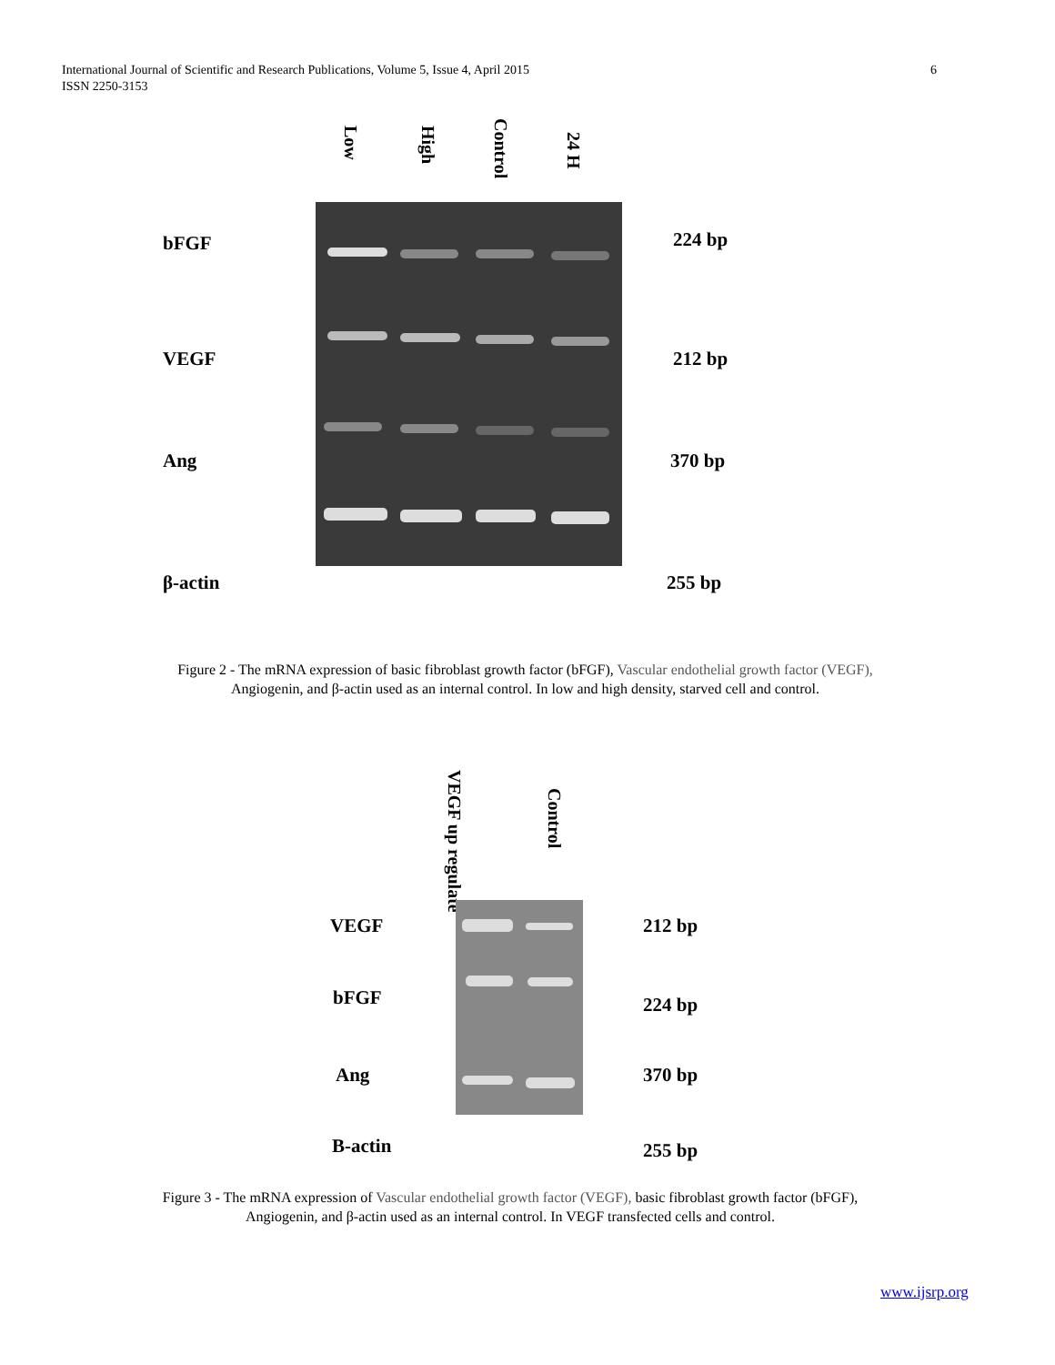6 International Journal of Scientific and Research Publications, Volume 5, Issue 4, April 2015
ISSN 2250-3153
Low
High
Control
24 H
bFGF 224 bp
VEGF 212 bp
Ang 370 bp
β-actin 255 bp
Figure 2 - The mRNA expression of basic fibroblast growth factor (bFGF), Vascular endothelial growth factor (VEGF), Angiogenin, and β-actin used as an internal control. In low and high density, starved cell and control.
VEGF up regulate
Control
VEGF 212 bp
bFGF 224 bp
Ang 370 bp
B-actin 255 bp
Figure 3 - The mRNA expression of Vascular endothelial growth factor (VEGF), basic fibroblast growth factor (bFGF), Angiogenin, and β-actin used as an internal control. In VEGF transfected cells and control.
www.ijsrp.org